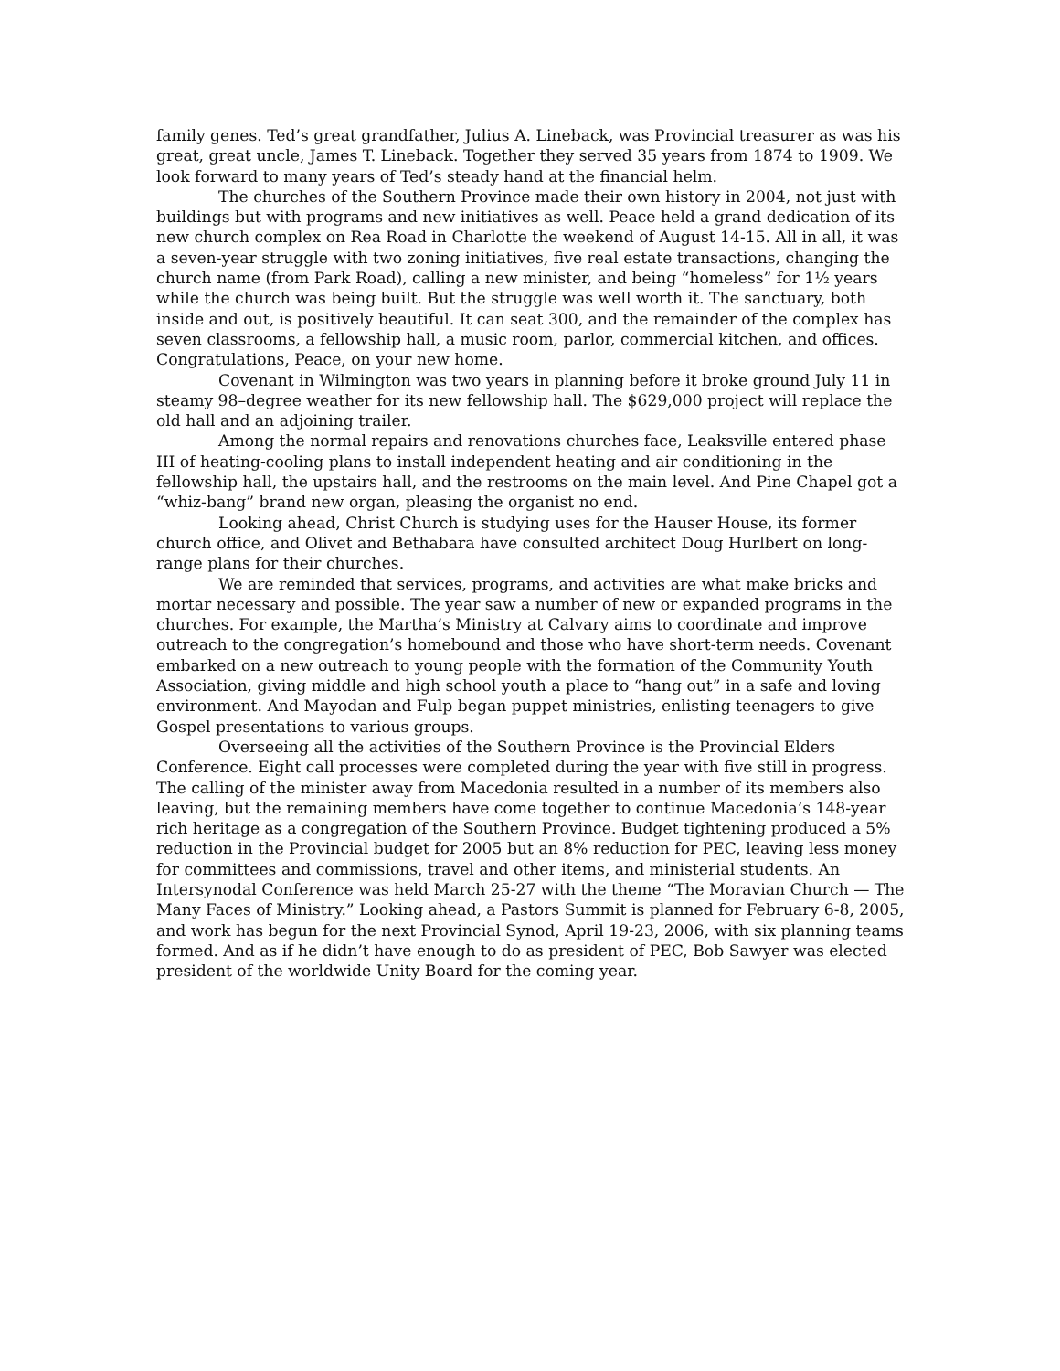family genes. Ted’s great grandfather, Julius A. Lineback, was Provincial treasurer as was his great, great uncle, James T. Lineback. Together they served 35 years from 1874 to 1909. We look forward to many years of Ted’s steady hand at the financial helm.
The churches of the Southern Province made their own history in 2004, not just with buildings but with programs and new initiatives as well. Peace held a grand dedication of its new church complex on Rea Road in Charlotte the weekend of August 14-15. All in all, it was a seven-year struggle with two zoning initiatives, five real estate transactions, changing the church name (from Park Road), calling a new minister, and being “homeless” for 1½ years while the church was being built. But the struggle was well worth it. The sanctuary, both inside and out, is positively beautiful. It can seat 300, and the remainder of the complex has seven classrooms, a fellowship hall, a music room, parlor, commercial kitchen, and offices. Congratulations, Peace, on your new home.
Covenant in Wilmington was two years in planning before it broke ground July 11 in steamy 98–degree weather for its new fellowship hall. The $629,000 project will replace the old hall and an adjoining trailer.
Among the normal repairs and renovations churches face, Leaksville entered phase III of heating-cooling plans to install independent heating and air conditioning in the fellowship hall, the upstairs hall, and the restrooms on the main level. And Pine Chapel got a “whiz-bang” brand new organ, pleasing the organist no end.
Looking ahead, Christ Church is studying uses for the Hauser House, its former church office, and Olivet and Bethabara have consulted architect Doug Hurlbert on long-range plans for their churches.
We are reminded that services, programs, and activities are what make bricks and mortar necessary and possible. The year saw a number of new or expanded programs in the churches. For example, the Martha’s Ministry at Calvary aims to coordinate and improve outreach to the congregation’s homebound and those who have short-term needs. Covenant embarked on a new outreach to young people with the formation of the Community Youth Association, giving middle and high school youth a place to “hang out” in a safe and loving environment. And Mayodan and Fulp began puppet ministries, enlisting teenagers to give Gospel presentations to various groups.
Overseeing all the activities of the Southern Province is the Provincial Elders Conference. Eight call processes were completed during the year with five still in progress. The calling of the minister away from Macedonia resulted in a number of its members also leaving, but the remaining members have come together to continue Macedonia’s 148-year rich heritage as a congregation of the Southern Province. Budget tightening produced a 5% reduction in the Provincial budget for 2005 but an 8% reduction for PEC, leaving less money for committees and commissions, travel and other items, and ministerial students. An Intersynodal Conference was held March 25-27 with the theme “The Moravian Church — The Many Faces of Ministry.” Looking ahead, a Pastors Summit is planned for February 6-8, 2005, and work has begun for the next Provincial Synod, April 19-23, 2006, with six planning teams formed. And as if he didn’t have enough to do as president of PEC, Bob Sawyer was elected president of the worldwide Unity Board for the coming year.